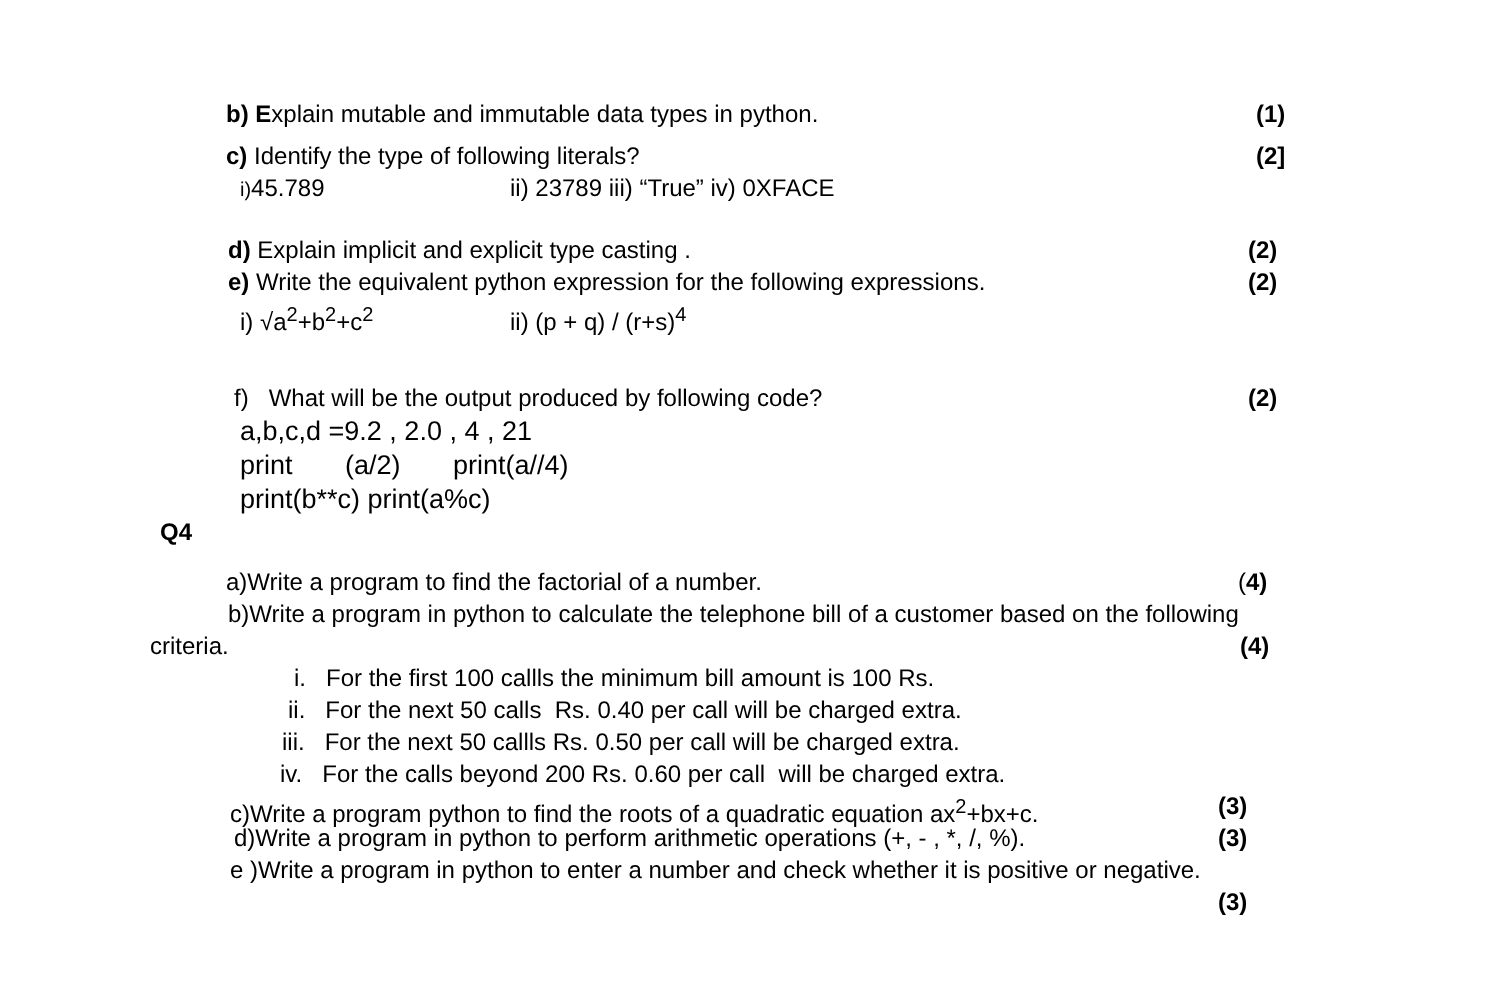b) Explain mutable and immutable data types in python. (1)
c) Identify the type of following literals? (2]
i) 45.789 ii) 23789 iii) “True” iv) 0XFACE
d) Explain implicit and explicit type casting . (2)
e) Write the equivalent python expression for the following expressions. (2)
i) √a<sup>2</sup>+b<sup>2</sup>+c<sup>2</sup> ii) (p + q) / (r+s)<sup>4</sup>
f) What will be the output produced by following code? (2)
a,b,c,d =9.2 , 2.0 , 4 , 21
print (a/2) print(a//4)
print(b**c) print(a%c)
Q4
a)Write a program to find the factorial of a number. (4)
b)Write a program in python to calculate the telephone bill of a customer based on the following
criteria. (4)
i. For the first 100 callls the minimum bill amount is 100 Rs.
ii. For the next 50 calls Rs. 0.40 per call will be charged extra.
iii. For the next 50 callls Rs. 0.50 per call will be charged extra.
iv. For the calls beyond 200 Rs. 0.60 per call will be charged extra.
c)Write a program python to find the roots of a quadratic equation ax<sup>2</sup>+bx+c. (3)
d)Write a program in python to perform arithmetic operations (+, - , *, /, %). (3)
e )Write a program in python to enter a number and check whether it is positive or negative.
(3)